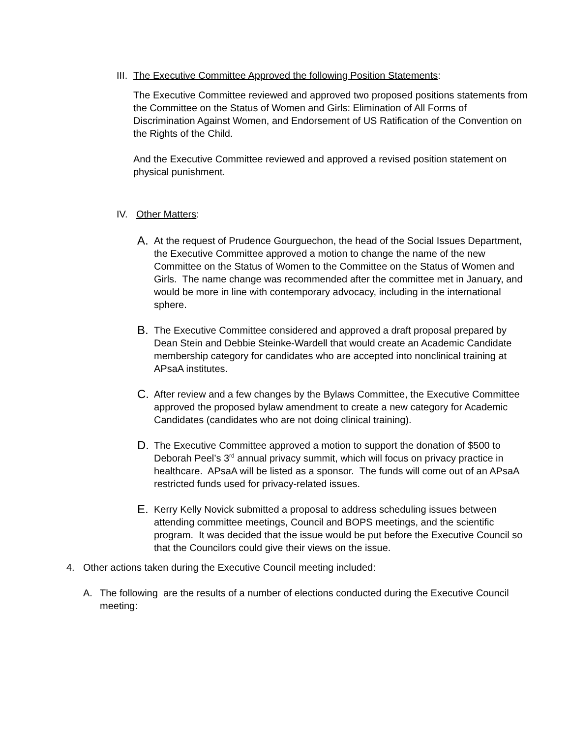III. The Executive Committee Approved the following Position Statements:
The Executive Committee reviewed and approved two proposed positions statements from the Committee on the Status of Women and Girls: Elimination of All Forms of Discrimination Against Women, and Endorsement of US Ratification of the Convention on the Rights of the Child.
And the Executive Committee reviewed and approved a revised position statement on physical punishment.
IV. Other Matters:
A.
At the request of Prudence Gourguechon, the head of the Social Issues Department, the Executive Committee approved a motion to change the name of the new Committee on the Status of Women to the Committee on the Status of Women and Girls. The name change was recommended after the committee met in January, and would be more in line with contemporary advocacy, including in the international sphere.
B.
The Executive Committee considered and approved a draft proposal prepared by Dean Stein and Debbie Steinke-Wardell that would create an Academic Candidate membership category for candidates who are accepted into nonclinical training at APsaA institutes.
C.
After review and a few changes by the Bylaws Committee, the Executive Committee approved the proposed bylaw amendment to create a new category for Academic Candidates (candidates who are not doing clinical training).
D.
The Executive Committee approved a motion to support the donation of $500 to Deborah Peel’s 3<sup>rd</sup> annual privacy summit, which will focus on privacy practice in healthcare. APsaA will be listed as a sponsor. The funds will come out of an APsaA restricted funds used for privacy-related issues.
E.
Kerry Kelly Novick submitted a proposal to address scheduling issues between attending committee meetings, Council and BOPS meetings, and the scientific program. It was decided that the issue would be put before the Executive Council so that the Councilors could give their views on the issue.
4. Other actions taken during the Executive Council meeting included:
A. The following are the results of a number of elections conducted during the Executive Council meeting: